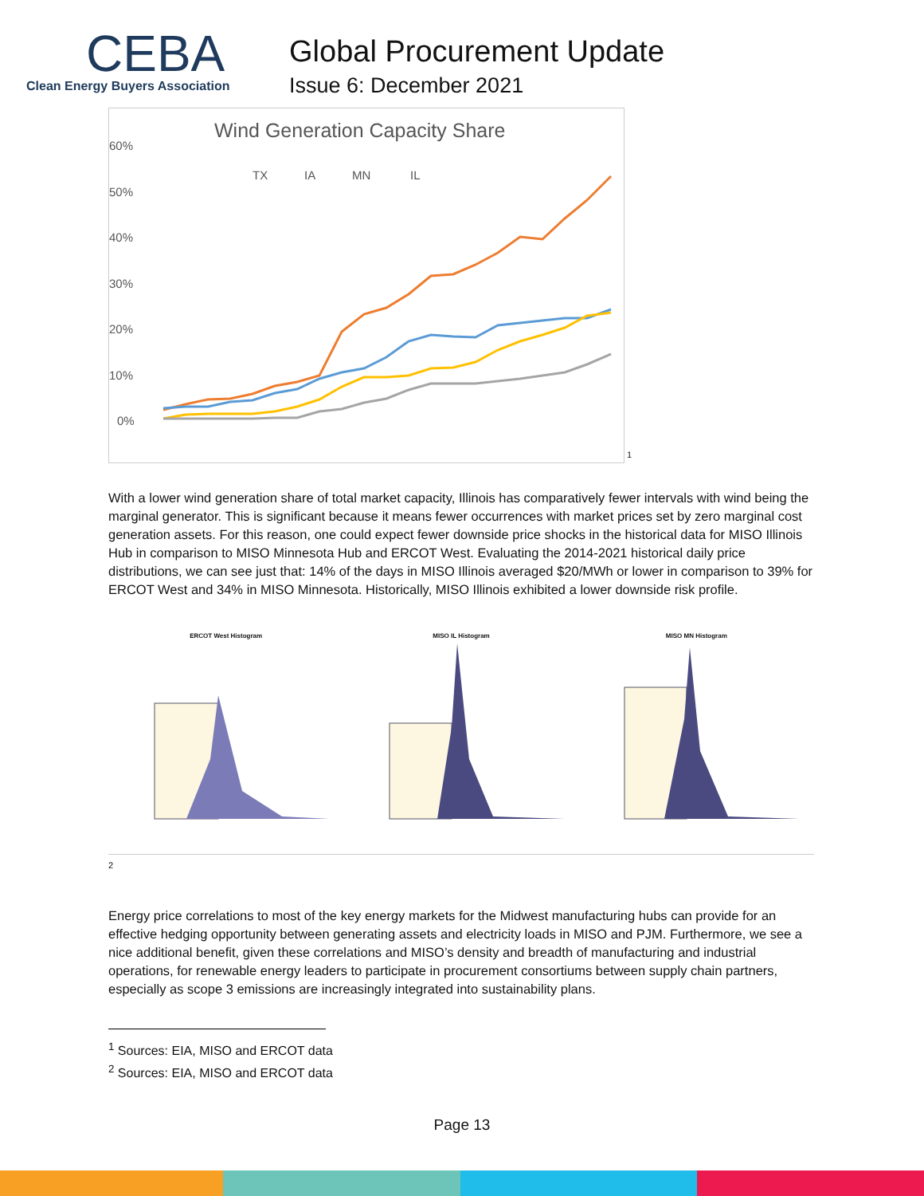CEBA
Clean Energy Buyers Association
Global Procurement Update
Issue 6: December 2021
Wind Generation Capacity Share
60%
50%
40%
30%
20%
10%
0%
TX
IA
MN
IL
1
With a lower wind generation share of total market capacity, Illinois has comparatively fewer intervals with wind being the marginal generator. This is significant because it means fewer occurrences with market prices set by zero marginal cost generation assets. For this reason, one could expect fewer downside price shocks in the historical data for MISO Illinois Hub in comparison to MISO Minnesota Hub and ERCOT West. Evaluating the 2014-2021 historical daily price distributions, we can see just that: 14% of the days in MISO Illinois averaged $20/MWh or lower in comparison to 39% for ERCOT West and 34% in MISO Minnesota. Historically, MISO Illinois exhibited a lower downside risk profile.
ERCOT West Histogram MISO IL Histogram MISO MN Histogram
2
Energy price correlations to most of the key energy markets for the Midwest manufacturing hubs can provide for an effective hedging opportunity between generating assets and electricity loads in MISO and PJM. Furthermore, we see a nice additional benefit, given these correlations and MISO’s density and breadth of manufacturing and industrial operations, for renewable energy leaders to participate in procurement consortiums between supply chain partners, especially as scope 3 emissions are increasingly integrated into sustainability plans.
<sup>1</sup> Sources: EIA, MISO and ERCOT data
<sup>2</sup> Sources: EIA, MISO and ERCOT data
Page 13